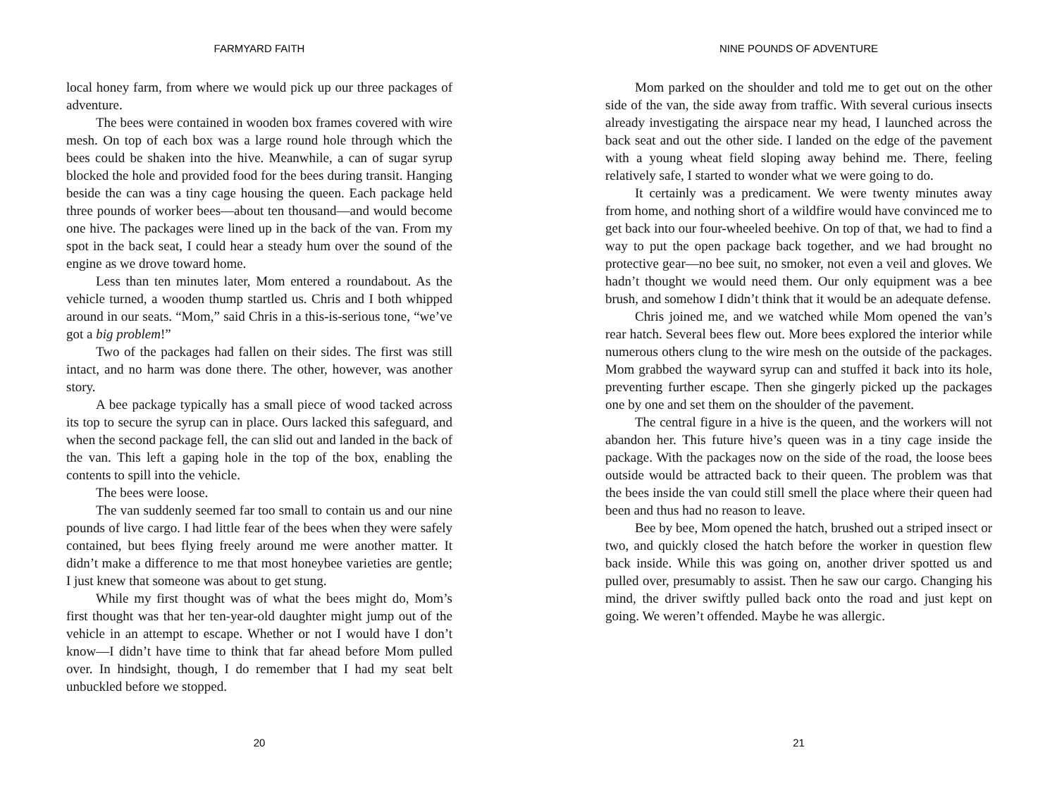FARMYARD FAITH
local honey farm, from where we would pick up our three packages of adventure.
The bees were contained in wooden box frames covered with wire mesh. On top of each box was a large round hole through which the bees could be shaken into the hive. Meanwhile, a can of sugar syrup blocked the hole and provided food for the bees during transit. Hanging beside the can was a tiny cage housing the queen. Each package held three pounds of worker bees—about ten thousand—and would become one hive. The packages were lined up in the back of the van. From my spot in the back seat, I could hear a steady hum over the sound of the engine as we drove toward home.
Less than ten minutes later, Mom entered a roundabout. As the vehicle turned, a wooden thump startled us. Chris and I both whipped around in our seats. “Mom,” said Chris in a this-is-serious tone, “we’ve got a big problem!”
Two of the packages had fallen on their sides. The first was still intact, and no harm was done there. The other, however, was another story.
A bee package typically has a small piece of wood tacked across its top to secure the syrup can in place. Ours lacked this safeguard, and when the second package fell, the can slid out and landed in the back of the van. This left a gaping hole in the top of the box, enabling the contents to spill into the vehicle.
The bees were loose.
The van suddenly seemed far too small to contain us and our nine pounds of live cargo. I had little fear of the bees when they were safely contained, but bees flying freely around me were another matter. It didn’t make a difference to me that most honeybee varieties are gentle; I just knew that someone was about to get stung.
While my first thought was of what the bees might do, Mom’s first thought was that her ten-year-old daughter might jump out of the vehicle in an attempt to escape. Whether or not I would have I don’t know—I didn’t have time to think that far ahead before Mom pulled over. In hindsight, though, I do remember that I had my seat belt unbuckled before we stopped.
20
NINE POUNDS OF ADVENTURE
Mom parked on the shoulder and told me to get out on the other side of the van, the side away from traffic. With several curious insects already investigating the airspace near my head, I launched across the back seat and out the other side. I landed on the edge of the pavement with a young wheat field sloping away behind me. There, feeling relatively safe, I started to wonder what we were going to do.
It certainly was a predicament. We were twenty minutes away from home, and nothing short of a wildfire would have convinced me to get back into our four-wheeled beehive. On top of that, we had to find a way to put the open package back together, and we had brought no protective gear—no bee suit, no smoker, not even a veil and gloves. We hadn’t thought we would need them. Our only equipment was a bee brush, and somehow I didn’t think that it would be an adequate defense.
Chris joined me, and we watched while Mom opened the van’s rear hatch. Several bees flew out. More bees explored the interior while numerous others clung to the wire mesh on the outside of the packages. Mom grabbed the wayward syrup can and stuffed it back into its hole, preventing further escape. Then she gingerly picked up the packages one by one and set them on the shoulder of the pavement.
The central figure in a hive is the queen, and the workers will not abandon her. This future hive’s queen was in a tiny cage inside the package. With the packages now on the side of the road, the loose bees outside would be attracted back to their queen. The problem was that the bees inside the van could still smell the place where their queen had been and thus had no reason to leave.
Bee by bee, Mom opened the hatch, brushed out a striped insect or two, and quickly closed the hatch before the worker in question flew back inside. While this was going on, another driver spotted us and pulled over, presumably to assist. Then he saw our cargo. Changing his mind, the driver swiftly pulled back onto the road and just kept on going. We weren’t offended. Maybe he was allergic.
21